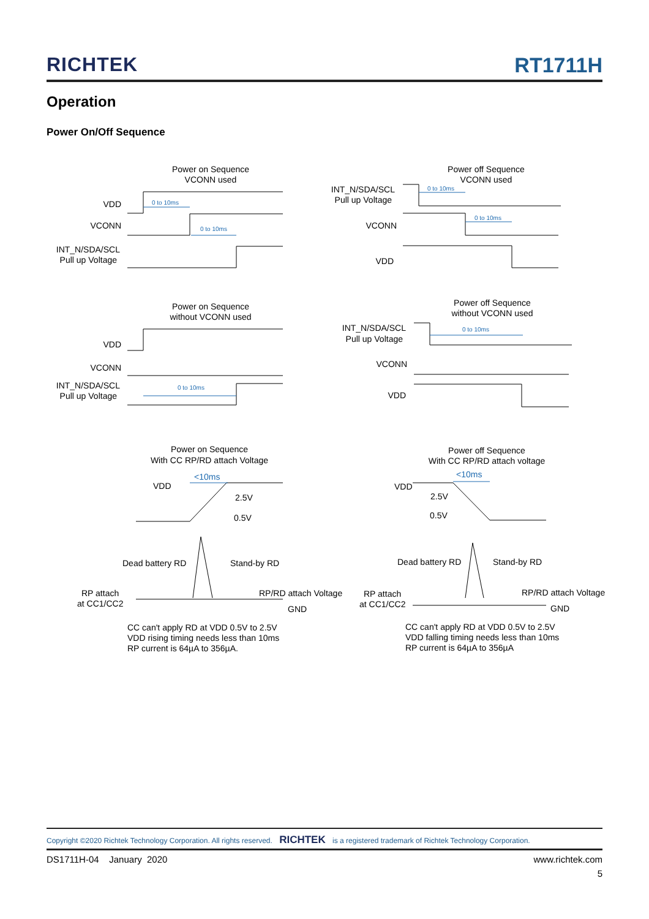RICHTEK
RT1711H
Operation
Power On/Off Sequence
Power on Sequence
VCONN used
Power off Sequence
VCONN used
Power on Sequence
without VCONN used
Power off Sequence
without VCONN used
Power on Sequence
With CC RP/RD attach Voltage
Power off Sequence
With CC RP/RD attach voltage
VDD
VCONN
INT_N/SDA/SCL
Pull up Voltage
INT_N/SDA/SCL
Pull up Voltage
VCONN
VDD
VDD
VCONN
INT_N/SDA/SCL
Pull up Voltage
INT_N/SDA/SCL
Pull up Voltage
VCONN
VDD
0 to 10ms
0 to 10ms
0 to 10ms
0 to 10ms
0 to 10ms
0 to 10ms
<10ms
<10ms
VDD
2.5V
0.5V
Dead battery RD
Stand-by RD
RP attach
at CC1/CC2
RP/RD attach Voltage
GND
VDD
2.5V
0.5V
Dead battery RD
Stand-by RD
RP attach
at CC1/CC2
RP/RD attach Voltage
GND
CC can't apply RD at VDD 0.5V to 2.5V
VDD rising timing needs less than 10ms
RP current is 64µA to 356µA.
CC can't apply RD at VDD 0.5V to 2.5V
VDD falling timing needs less than 10ms
RP current is 64µA to 356µA
Copyright ©2020 Richtek Technology Corporation. All rights reserved. RICHTEK is a registered trademark of Richtek Technology Corporation.
DS1711H-04 January 2020 www.richtek.com
5